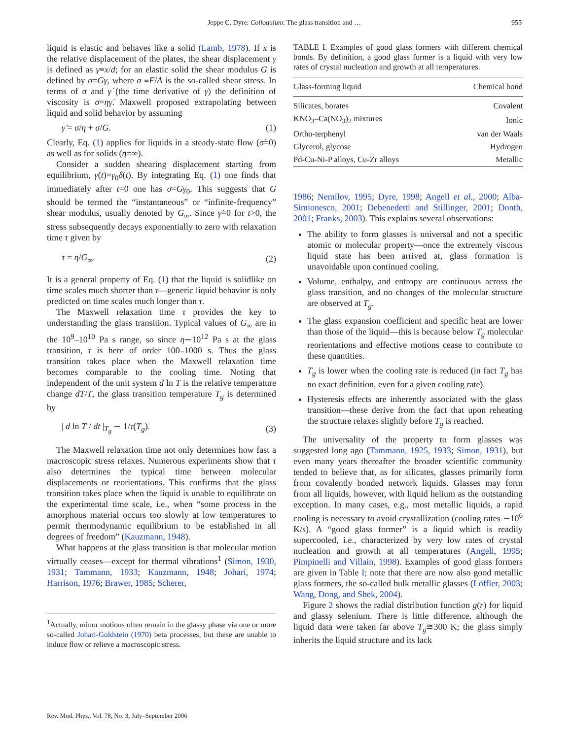Jeppe C. Dyre: Colloquium: The glass transition and … 955
liquid is elastic and behaves like a solid (Lamb, 1978). If x is the relative displacement of the plates, the shear displacement γ is defined as γ≡x/d; for an elastic solid the shear modulus G is defined by σ=Gγ, where σ ≡F/A is the so-called shear stress. In terms of σ and γ̇ (the time derivative of γ) the definition of viscosity is σ=ηγ̇. Maxwell proposed extrapolating between liquid and solid behavior by assuming
γ̇ = σ/η + σ̇/G. (1)
Clearly, Eq. (1) applies for liquids in a steady-state flow (σ̇=0) as well as for solids (η=∞).
Consider a sudden shearing displacement starting from equilibrium, γ̇(t)=γ<sub>0</sub>δ(t). By integrating Eq. (1) one finds that immediately after t=0 one has σ=Gγ<sub>0</sub>. This suggests that G should be termed the “instantaneous” or “infinite-frequency” shear modulus, usually denoted by G<sub>∞</sub>. Since γ̇=0 for t>0, the stress subsequently decays exponentially to zero with relaxation time τ given by
τ = η/G<sub>∞</sub>. (2)
It is a general property of Eq. (1) that the liquid is solidlike on time scales much shorter than τ—generic liquid behavior is only predicted on time scales much longer than τ.
The Maxwell relaxation time τ provides the key to understanding the glass transition. Typical values of G<sub>∞</sub> are in the 10<sup>9</sup>–10<sup>10</sup> Pa s range, so since η∼10<sup>12</sup> Pa s at the glass transition, τ is here of order 100–1000 s. Thus the glass transition takes place when the Maxwell relaxation time becomes comparable to the cooling time. Noting that independent of the unit system d ln T is the relative temperature change dT/T, the glass transition temperature T<sub>g</sub> is determined by
| d ln T / dt |<sub>T<sub>g</sub></sub> ∼ 1/τ(T<sub>g</sub>). (3)
The Maxwell relaxation time not only determines how fast a macroscopic stress relaxes. Numerous experiments show that τ also determines the typical time between molecular displacements or reorientations. This confirms that the glass transition takes place when the liquid is unable to equilibrate on the experimental time scale, i.e., when “some process in the amorphous material occurs too slowly at low temperatures to permit thermodynamic equilibrium to be established in all degrees of freedom” (Kauzmann, 1948).
What happens at the glass transition is that molecular motion virtually ceases—except for thermal vibrations<sup>1</sup> (Simon, 1930, 1931; Tammann, 1933; Kauzmann, 1948; Johari, 1974; Harrison, 1976; Brawer, 1985; Scherer,
<sup>1</sup> Actually, minor motions often remain in the glassy phase via one or more so-called Johari-Goldstein (1970) beta processes, but these are unable to induce flow or relieve a macroscopic stress.
TABLE I. Examples of good glass formers with different chemical bonds. By definition, a good glass former is a liquid with very low rates of crystal nucleation and growth at all temperatures.
| Glass-forming liquid | Chemical bond |
| --- | --- |
| Silicates, borates | Covalent |
| KNO<sub>3</sub>–Ca(NO<sub>3</sub>)<sub>2</sub> mixtures | Ionic |
| Ortho-terphenyl | van der Waals |
| Glycerol, glycose | Hydrogen |
| Pd-Cu-Ni-P alloys, Cu-Zr alloys | Metallic |
1986; Nemilov, 1995; Dyre, 1998; Angell et al., 2000; Alba-Simionesco, 2001; Debenedetti and Stillinger, 2001; Donth, 2001; Franks, 2003). This explains several observations:
The ability to form glasses is universal and not a specific atomic or molecular property—once the extremely viscous liquid state has been arrived at, glass formation is unavoidable upon continued cooling.
Volume, enthalpy, and entropy are continuous across the glass transition, and no changes of the molecular structure are observed at T<sub>g</sub>.
The glass expansion coefficient and specific heat are lower than those of the liquid—this is because below T<sub>g</sub> molecular reorientations and effective motions cease to contribute to these quantities.
T<sub>g</sub> is lower when the cooling rate is reduced (in fact T<sub>g</sub> has no exact definition, even for a given cooling rate).
Hysteresis effects are inherently associated with the glass transition—these derive from the fact that upon reheating the structure relaxes slightly before T<sub>g</sub> is reached.
The universality of the property to form glasses was suggested long ago (Tammann, 1925, 1933; Simon, 1931), but even many years thereafter the broader scientific community tended to believe that, as for silicates, glasses primarily form from covalently bonded network liquids. Glasses may form from all liquids, however, with liquid helium as the outstanding exception. In many cases, e.g., most metallic liquids, a rapid cooling is necessary to avoid crystallization (cooling rates ∼10<sup>6</sup> K/s). A “good glass former” is a liquid which is readily supercooled, i.e., characterized by very low rates of crystal nucleation and growth at all temperatures (Angell, 1995; Pimpinelli and Villain, 1998). Examples of good glass formers are given in Table I; note that there are now also good metallic glass formers, the so-called bulk metallic glasses (Löffler, 2003; Wang, Dong, and Shek, 2004).
Figure 2 shows the radial distribution function g(r) for liquid and glassy selenium. There is little difference, although the liquid data were taken far above T<sub>g</sub>≅300 K; the glass simply inherits the liquid structure and its lack
Rev. Mod. Phys., Vol. 78, No. 3, July–September 2006